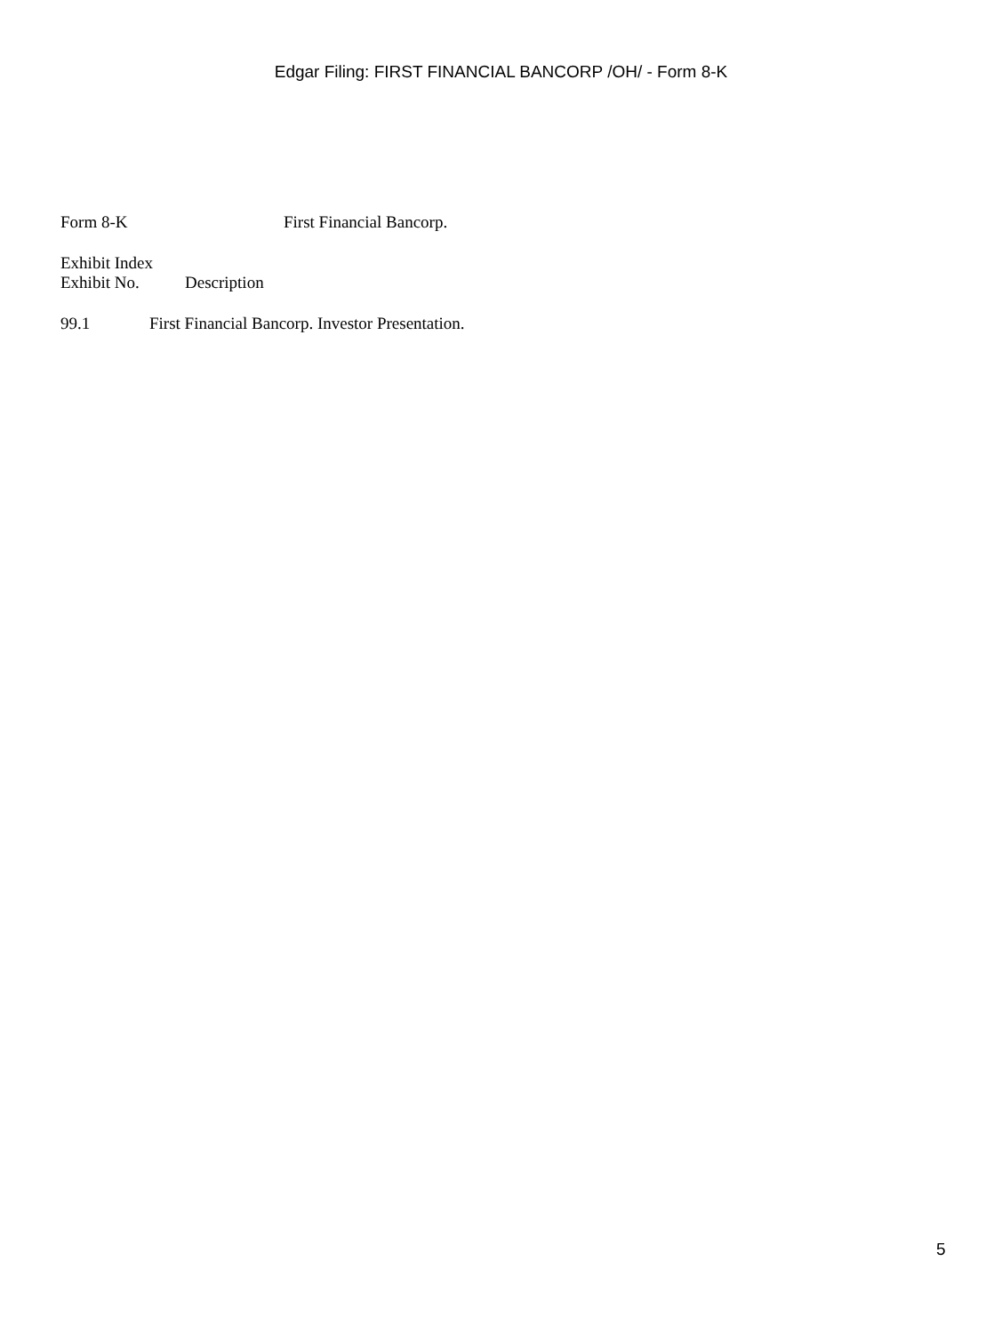Edgar Filing: FIRST FINANCIAL BANCORP /OH/ - Form 8-K
Form 8-K First Financial Bancorp.
Exhibit Index
Exhibit No. Description
99.1 First Financial Bancorp. Investor Presentation.
5